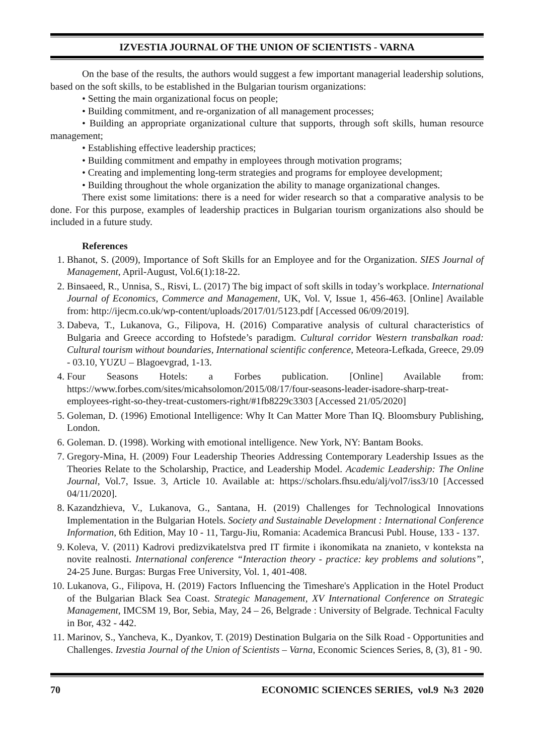IZVESTIA JOURNAL OF THE UNION OF SCIENTISTS - VARNA
On the base of the results, the authors would suggest a few important managerial leadership solutions, based on the soft skills, to be established in the Bulgarian tourism organizations:
• Setting the main organizational focus on people;
• Building commitment, and re-organization of all management processes;
• Building an appropriate organizational culture that supports, through soft skills, human resource management;
• Establishing effective leadership practices;
• Building commitment and empathy in employees through motivation programs;
• Creating and implementing long-term strategies and programs for employee development;
• Building throughout the whole organization the ability to manage organizational changes.
There exist some limitations: there is a need for wider research so that a comparative analysis to be done. For this purpose, examples of leadership practices in Bulgarian tourism organizations also should be included in a future study.
References
1. Bhanot, S. (2009), Importance of Soft Skills for an Employee and for the Organization. SIES Journal of Management, April-August, Vol.6(1):18-22.
2. Binsaeed, R., Unnisa, S., Risvi, L. (2017) The big impact of soft skills in today’s workplace. International Journal of Economics, Commerce and Management, UK, Vol. V, Issue 1, 456-463. [Online] Available from: http://ijecm.co.uk/wp-content/uploads/2017/01/5123.pdf [Accessed 06/09/2019].
3. Dabeva, T., Lukanova, G., Filipova, H. (2016) Comparative analysis of cultural characteristics of Bulgaria and Greece according to Hofstede’s paradigm. Cultural corridor Western transbalkan road: Cultural tourism without boundaries, International scientific conference, Meteora-Lefkada, Greece, 29.09 - 03.10, YUZU – Blagoevgrad, 1-13.
4. Four Seasons Hotels: a Forbes publication. [Online] Available from: https://www.forbes.com/sites/micahsolomon/2015/08/17/four-seasons-leader-isadore-sharp-treat-employees-right-so-they-treat-customers-right/#1fb8229c3303 [Accessed 21/05/2020]
5. Goleman, D. (1996) Emotional Intelligence: Why It Can Matter More Than IQ. Bloomsbury Publishing, London.
6. Goleman. D. (1998). Working with emotional intelligence. New York, NY: Bantam Books.
7. Gregory-Mina, H. (2009) Four Leadership Theories Addressing Contemporary Leadership Issues as the Theories Relate to the Scholarship, Practice, and Leadership Model. Academic Leadership: The Online Journal, Vol.7, Issue. 3, Article 10. Available at: https://scholars.fhsu.edu/alj/vol7/iss3/10 [Accessed 04/11/2020].
8. Kazandzhieva, V., Lukanova, G., Santana, H. (2019) Challenges for Technological Innovations Implementation in the Bulgarian Hotels. Society and Sustainable Development : International Conference Information, 6th Edition, May 10 - 11, Targu-Jiu, Romania: Academica Brancusi Publ. House, 133 - 137.
9. Koleva, V. (2011) Kadrovi predizvikatelstva pred IT firmite i ikonomikata na znanieto, v konteksta na novite realnosti. International conference “Interaction theory - practice: key problems and solutions”, 24-25 June. Burgas: Burgas Free University, Vol. 1, 401-408.
10. Lukanova, G., Filipova, H. (2019) Factors Influencing the Timeshare's Application in the Hotel Product of the Bulgarian Black Sea Coast. Strategic Management, XV International Conference on Strategic Management, IMCSM 19, Bor, Sebia, May, 24 – 26, Belgrade : University of Belgrade. Technical Faculty in Bor, 432 - 442.
11. Marinov, S., Yancheva, K., Dyankov, T. (2019) Destination Bulgaria on the Silk Road - Opportunities and Challenges. Izvestia Journal of the Union of Scientists – Varna, Economic Sciences Series, 8, (3), 81 - 90.
70 ECONOMIC SCIENCES SERIES, vol.9 №3 2020